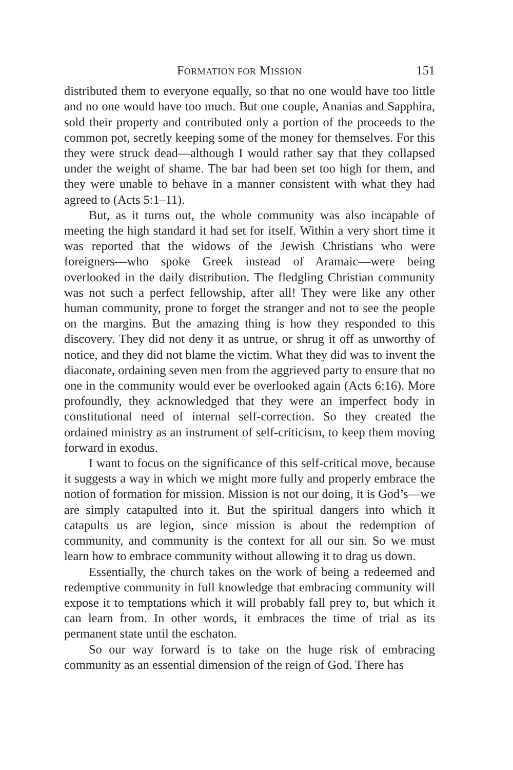FORMATION FOR MISSION 151
distributed them to everyone equally, so that no one would have too little and no one would have too much. But one couple, Ananias and Sapphira, sold their property and contributed only a portion of the proceeds to the common pot, secretly keeping some of the money for themselves. For this they were struck dead—although I would rather say that they collapsed under the weight of shame. The bar had been set too high for them, and they were unable to behave in a manner consistent with what they had agreed to (Acts 5:1–11).
But, as it turns out, the whole community was also incapable of meeting the high standard it had set for itself. Within a very short time it was reported that the widows of the Jewish Christians who were foreigners—who spoke Greek instead of Aramaic—were being overlooked in the daily distribution. The fledgling Christian community was not such a perfect fellowship, after all! They were like any other human community, prone to forget the stranger and not to see the people on the margins. But the amazing thing is how they responded to this discovery. They did not deny it as untrue, or shrug it off as unworthy of notice, and they did not blame the victim. What they did was to invent the diaconate, ordaining seven men from the aggrieved party to ensure that no one in the community would ever be overlooked again (Acts 6:16). More profoundly, they acknowledged that they were an imperfect body in constitutional need of internal self-correction. So they created the ordained ministry as an instrument of self-criticism, to keep them moving forward in exodus.
I want to focus on the significance of this self-critical move, because it suggests a way in which we might more fully and properly embrace the notion of formation for mission. Mission is not our doing, it is God’s—we are simply catapulted into it. But the spiritual dangers into which it catapults us are legion, since mission is about the redemption of community, and community is the context for all our sin. So we must learn how to embrace community without allowing it to drag us down.
Essentially, the church takes on the work of being a redeemed and redemptive community in full knowledge that embracing community will expose it to temptations which it will probably fall prey to, but which it can learn from. In other words, it embraces the time of trial as its permanent state until the eschaton.
So our way forward is to take on the huge risk of embracing community as an essential dimension of the reign of God. There has